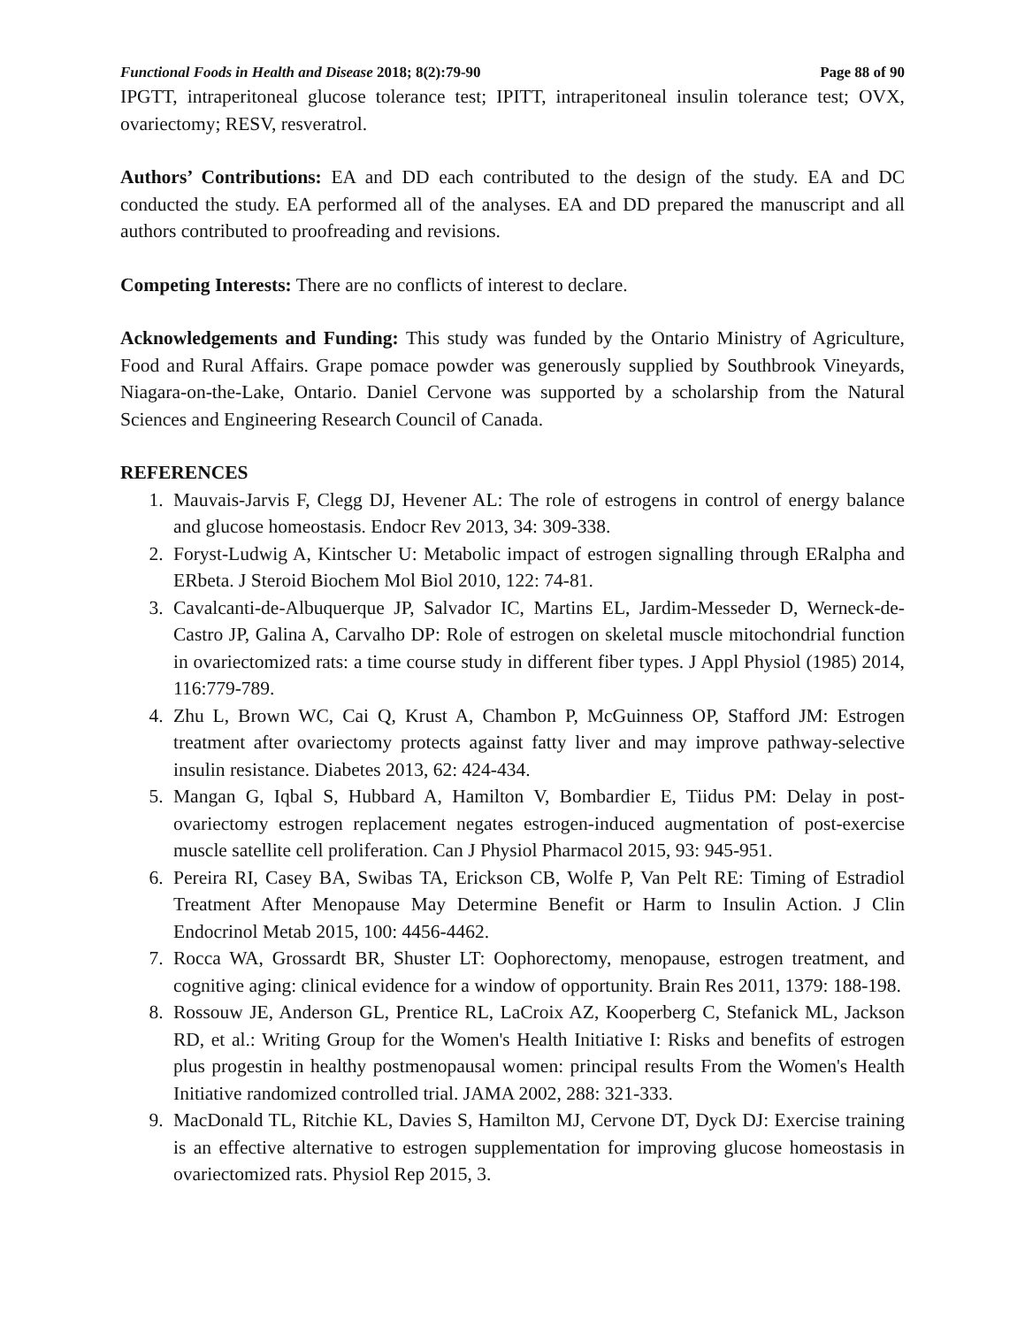Functional Foods in Health and Disease 2018; 8(2):79-90 Page 88 of 90
IPGTT, intraperitoneal glucose tolerance test; IPITT, intraperitoneal insulin tolerance test; OVX, ovariectomy; RESV, resveratrol.
Authors’ Contributions: EA and DD each contributed to the design of the study. EA and DC conducted the study. EA performed all of the analyses. EA and DD prepared the manuscript and all authors contributed to proofreading and revisions.
Competing Interests: There are no conflicts of interest to declare.
Acknowledgements and Funding: This study was funded by the Ontario Ministry of Agriculture, Food and Rural Affairs. Grape pomace powder was generously supplied by Southbrook Vineyards, Niagara-on-the-Lake, Ontario. Daniel Cervone was supported by a scholarship from the Natural Sciences and Engineering Research Council of Canada.
REFERENCES
1. Mauvais-Jarvis F, Clegg DJ, Hevener AL: The role of estrogens in control of energy balance and glucose homeostasis. Endocr Rev 2013, 34: 309-338.
2. Foryst-Ludwig A, Kintscher U: Metabolic impact of estrogen signalling through ERalpha and ERbeta. J Steroid Biochem Mol Biol 2010, 122: 74-81.
3. Cavalcanti-de-Albuquerque JP, Salvador IC, Martins EL, Jardim-Messeder D, Werneck-de-Castro JP, Galina A, Carvalho DP: Role of estrogen on skeletal muscle mitochondrial function in ovariectomized rats: a time course study in different fiber types. J Appl Physiol (1985) 2014, 116:779-789.
4. Zhu L, Brown WC, Cai Q, Krust A, Chambon P, McGuinness OP, Stafford JM: Estrogen treatment after ovariectomy protects against fatty liver and may improve pathway-selective insulin resistance. Diabetes 2013, 62: 424-434.
5. Mangan G, Iqbal S, Hubbard A, Hamilton V, Bombardier E, Tiidus PM: Delay in post-ovariectomy estrogen replacement negates estrogen-induced augmentation of post-exercise muscle satellite cell proliferation. Can J Physiol Pharmacol 2015, 93: 945-951.
6. Pereira RI, Casey BA, Swibas TA, Erickson CB, Wolfe P, Van Pelt RE: Timing of Estradiol Treatment After Menopause May Determine Benefit or Harm to Insulin Action. J Clin Endocrinol Metab 2015, 100: 4456-4462.
7. Rocca WA, Grossardt BR, Shuster LT: Oophorectomy, menopause, estrogen treatment, and cognitive aging: clinical evidence for a window of opportunity. Brain Res 2011, 1379: 188-198.
8. Rossouw JE, Anderson GL, Prentice RL, LaCroix AZ, Kooperberg C, Stefanick ML, Jackson RD, et al.: Writing Group for the Women's Health Initiative I: Risks and benefits of estrogen plus progestin in healthy postmenopausal women: principal results From the Women's Health Initiative randomized controlled trial. JAMA 2002, 288: 321-333.
9. MacDonald TL, Ritchie KL, Davies S, Hamilton MJ, Cervone DT, Dyck DJ: Exercise training is an effective alternative to estrogen supplementation for improving glucose homeostasis in ovariectomized rats. Physiol Rep 2015, 3.